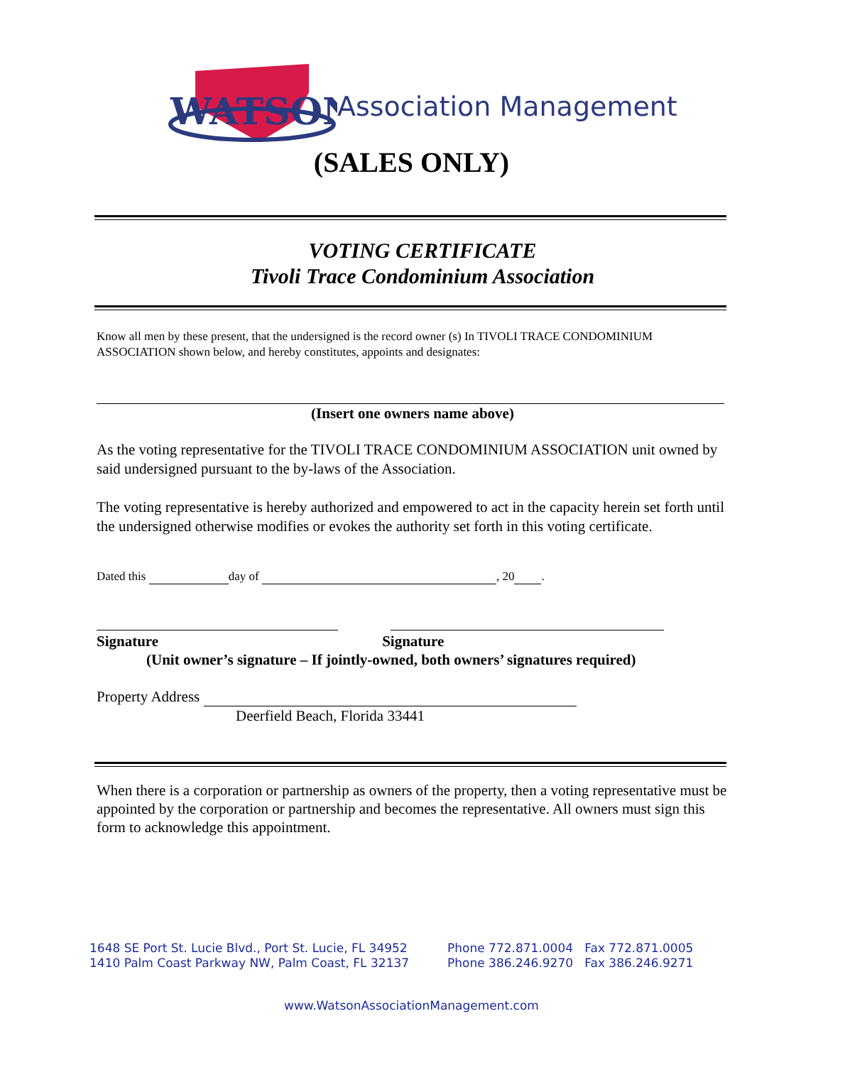WATSON
Association Management
(SALES ONLY)
VOTING CERTIFICATE
Tivoli Trace Condominium Association
Know all men by these present, that the undersigned is the record owner (s) In TIVOLI TRACE CONDOMINIUM ASSOCIATION shown below, and hereby constitutes, appoints and designates:
(Insert one owners name above)
As the voting representative for the TIVOLI TRACE CONDOMINIUM ASSOCIATION unit owned by said undersigned pursuant to the by-laws of the Association.
The voting representative is hereby authorized and empowered to act in the capacity herein set forth until the undersigned otherwise modifies or evokes the authority set forth in this voting certificate.
Dated this day of , 20 .
Signature Signature
(Unit owner’s signature – If jointly-owned, both owners’ signatures required)
Property Address
Deerfield Beach, Florida 33441
When there is a corporation or partnership as owners of the property, then a voting representative must be appointed by the corporation or partnership and becomes the representative. All owners must sign this form to acknowledge this appointment.
1648 SE Port St. Lucie Blvd., Port St. Lucie, FL 34952
1410 Palm Coast Parkway NW, Palm Coast, FL 32137
Phone 772.871.0004 Fax 772.871.0005
Phone 386.246.9270 Fax 386.246.9271
www.WatsonAssociationManagement.com